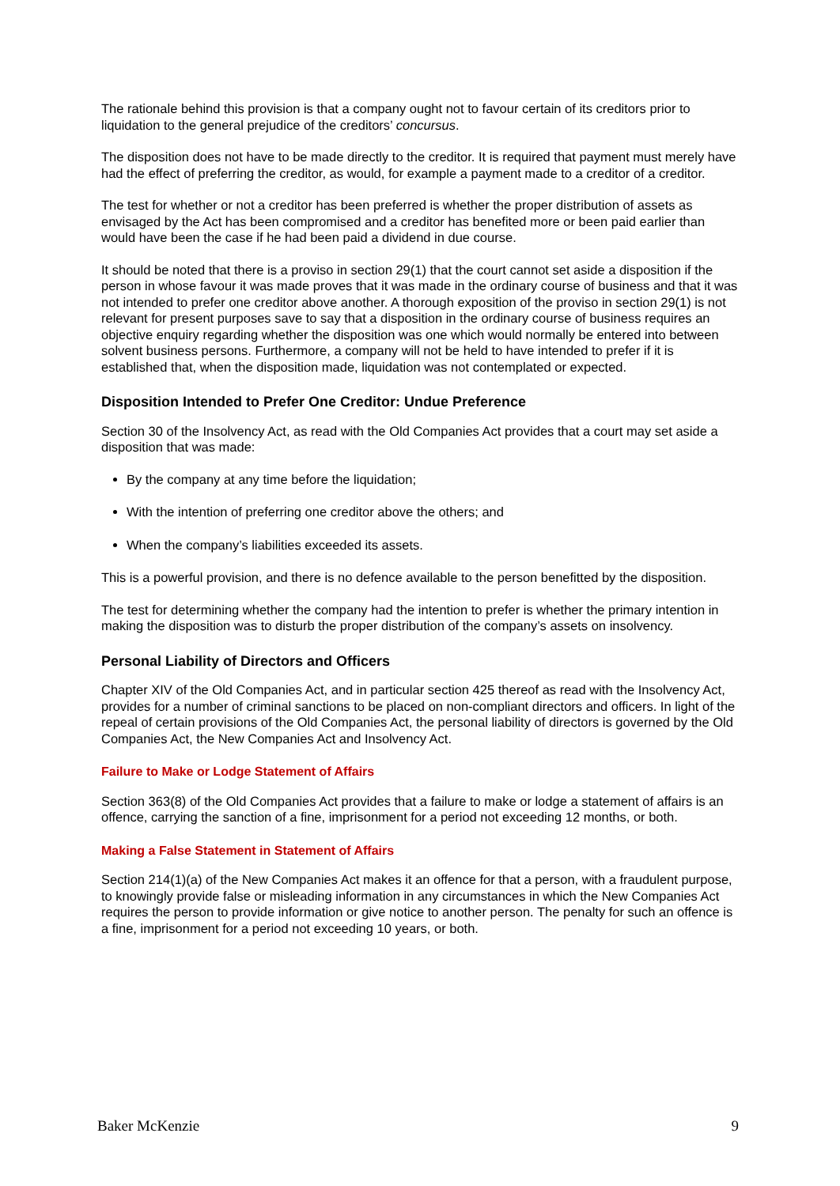The rationale behind this provision is that a company ought not to favour certain of its creditors prior to liquidation to the general prejudice of the creditors’ concursus.
The disposition does not have to be made directly to the creditor. It is required that payment must merely have had the effect of preferring the creditor, as would, for example a payment made to a creditor of a creditor.
The test for whether or not a creditor has been preferred is whether the proper distribution of assets as envisaged by the Act has been compromised and a creditor has benefited more or been paid earlier than would have been the case if he had been paid a dividend in due course.
It should be noted that there is a proviso in section 29(1) that the court cannot set aside a disposition if the person in whose favour it was made proves that it was made in the ordinary course of business and that it was not intended to prefer one creditor above another. A thorough exposition of the proviso in section 29(1) is not relevant for present purposes save to say that a disposition in the ordinary course of business requires an objective enquiry regarding whether the disposition was one which would normally be entered into between solvent business persons. Furthermore, a company will not be held to have intended to prefer if it is established that, when the disposition made, liquidation was not contemplated or expected.
Disposition Intended to Prefer One Creditor: Undue Preference
Section 30 of the Insolvency Act, as read with the Old Companies Act provides that a court may set aside a disposition that was made:
By the company at any time before the liquidation;
With the intention of preferring one creditor above the others; and
When the company’s liabilities exceeded its assets.
This is a powerful provision, and there is no defence available to the person benefitted by the disposition.
The test for determining whether the company had the intention to prefer is whether the primary intention in making the disposition was to disturb the proper distribution of the company’s assets on insolvency.
Personal Liability of Directors and Officers
Chapter XIV of the Old Companies Act, and in particular section 425 thereof as read with the Insolvency Act, provides for a number of criminal sanctions to be placed on non-compliant directors and officers. In light of the repeal of certain provisions of the Old Companies Act, the personal liability of directors is governed by the Old Companies Act, the New Companies Act and Insolvency Act.
Failure to Make or Lodge Statement of Affairs
Section 363(8) of the Old Companies Act provides that a failure to make or lodge a statement of affairs is an offence, carrying the sanction of a fine, imprisonment for a period not exceeding 12 months, or both.
Making a False Statement in Statement of Affairs
Section 214(1)(a) of the New Companies Act makes it an offence for that a person, with a fraudulent purpose, to knowingly provide false or misleading information in any circumstances in which the New Companies Act requires the person to provide information or give notice to another person. The penalty for such an offence is a fine, imprisonment for a period not exceeding 10 years, or both.
Baker McKenzie 9